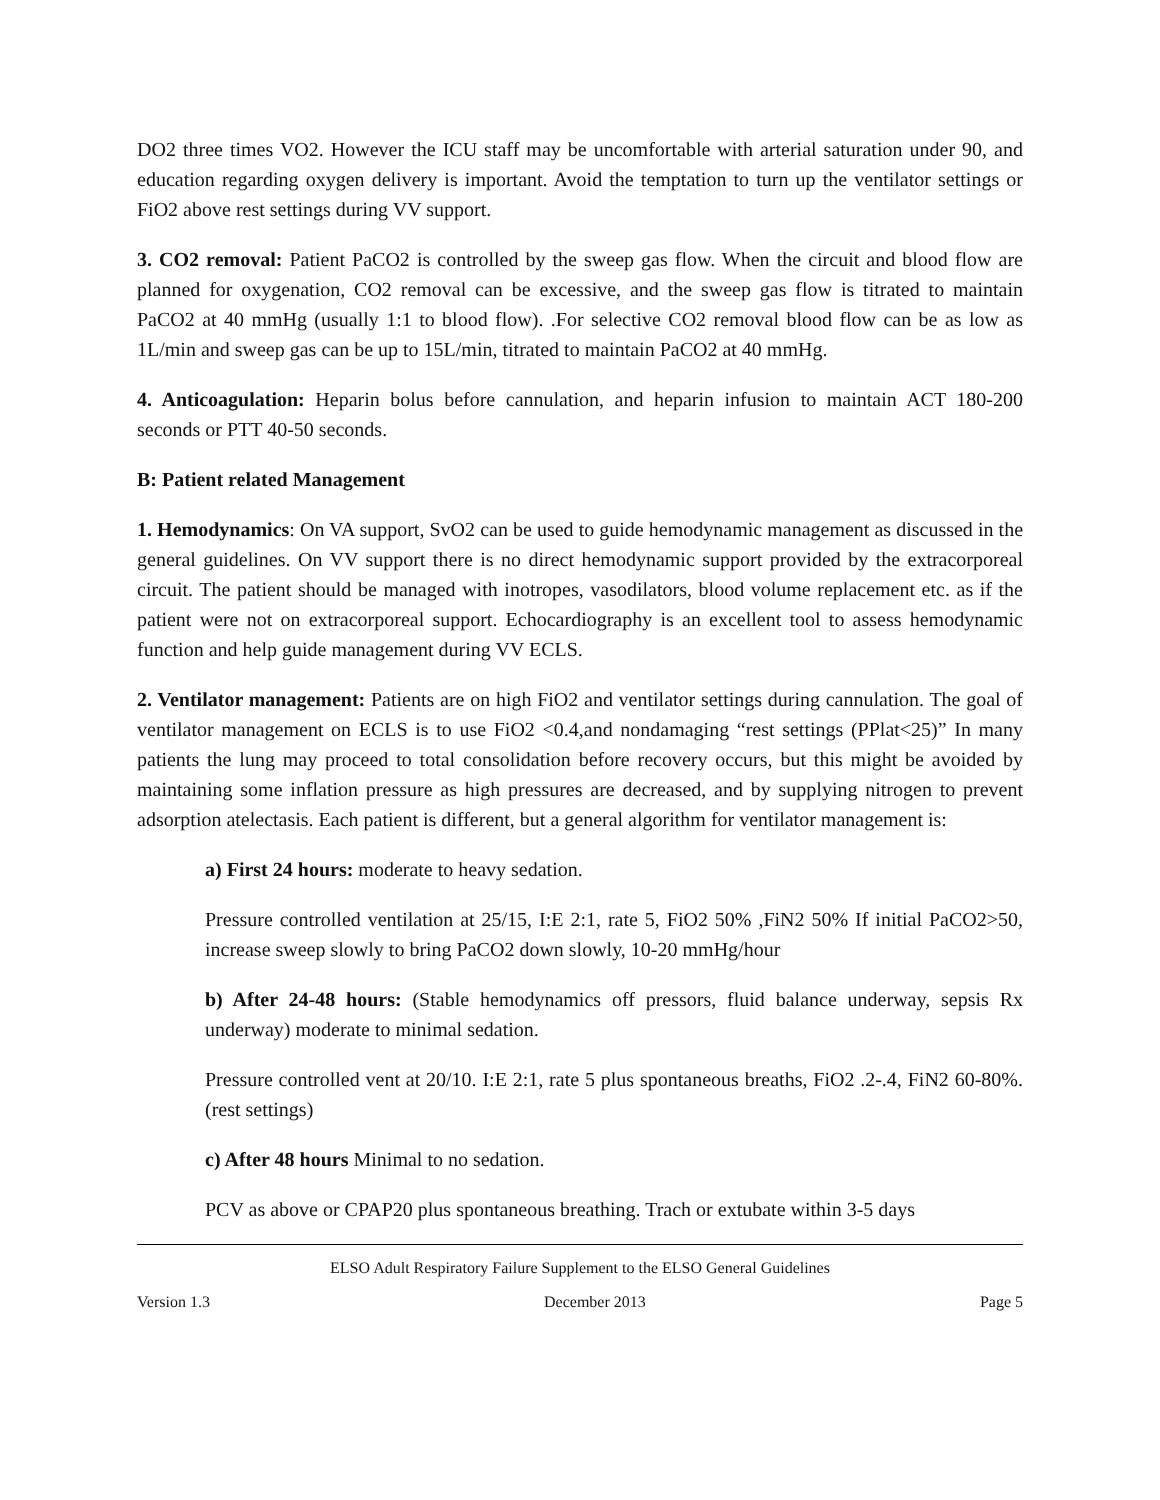DO2 three times VO2. However the ICU staff may be uncomfortable with arterial saturation under 90, and education regarding oxygen delivery is important. Avoid the temptation to turn up the ventilator settings or FiO2 above rest settings during VV support.
3. CO2 removal: Patient PaCO2 is controlled by the sweep gas flow. When the circuit and blood flow are planned for oxygenation, CO2 removal can be excessive, and the sweep gas flow is titrated to maintain PaCO2 at 40 mmHg (usually 1:1 to blood flow). .For selective CO2 removal blood flow can be as low as 1L/min and sweep gas can be up to 15L/min, titrated to maintain PaCO2 at 40 mmHg.
4. Anticoagulation: Heparin bolus before cannulation, and heparin infusion to maintain ACT 180-200 seconds or PTT 40-50 seconds.
B: Patient related Management
1. Hemodynamics: On VA support, SvO2 can be used to guide hemodynamic management as discussed in the general guidelines. On VV support there is no direct hemodynamic support provided by the extracorporeal circuit. The patient should be managed with inotropes, vasodilators, blood volume replacement etc. as if the patient were not on extracorporeal support. Echocardiography is an excellent tool to assess hemodynamic function and help guide management during VV ECLS.
2. Ventilator management: Patients are on high FiO2 and ventilator settings during cannulation. The goal of ventilator management on ECLS is to use FiO2 <0.4,and nondamaging “rest settings (PPlat<25)” In many patients the lung may proceed to total consolidation before recovery occurs, but this might be avoided by maintaining some inflation pressure as high pressures are decreased, and by supplying nitrogen to prevent adsorption atelectasis. Each patient is different, but a general algorithm for ventilator management is:
a) First 24 hours: moderate to heavy sedation.
Pressure controlled ventilation at 25/15, I:E 2:1, rate 5, FiO2 50% ,FiN2 50% If initial PaCO2>50, increase sweep slowly to bring PaCO2 down slowly, 10-20 mmHg/hour
b) After 24-48 hours: (Stable hemodynamics off pressors, fluid balance underway, sepsis Rx underway) moderate to minimal sedation.
Pressure controlled vent at 20/10. I:E 2:1, rate 5 plus spontaneous breaths, FiO2 .2-.4, FiN2 60-80%. (rest settings)
c) After 48 hours Minimal to no sedation.
PCV as above or CPAP20 plus spontaneous breathing. Trach or extubate within 3-5 days
ELSO Adult Respiratory Failure Supplement to the ELSO General Guidelines
Version 1.3 December 2013 Page 5